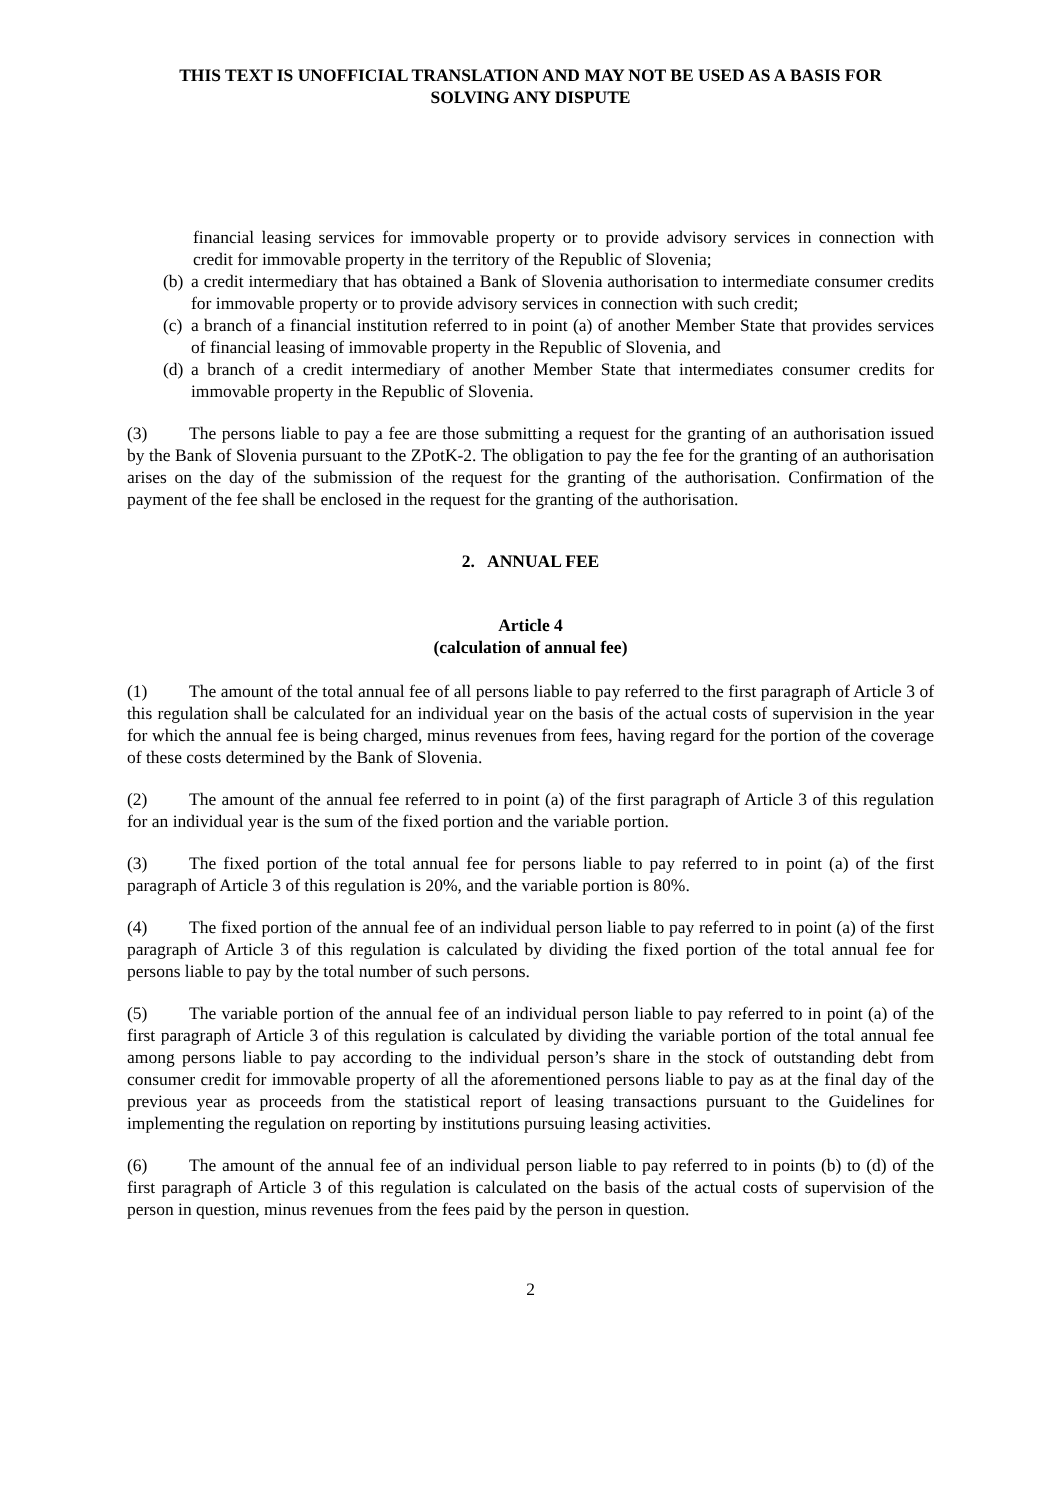THIS TEXT IS UNOFFICIAL TRANSLATION AND MAY NOT BE USED AS A BASIS FOR
SOLVING ANY DISPUTE
financial leasing services for immovable property or to provide advisory services in connection with credit for immovable property in the territory of the Republic of Slovenia;
(b) a credit intermediary that has obtained a Bank of Slovenia authorisation to intermediate consumer credits for immovable property or to provide advisory services in connection with such credit;
(c) a branch of a financial institution referred to in point (a) of another Member State that provides services of financial leasing of immovable property in the Republic of Slovenia, and
(d) a branch of a credit intermediary of another Member State that intermediates consumer credits for immovable property in the Republic of Slovenia.
(3) The persons liable to pay a fee are those submitting a request for the granting of an authorisation issued by the Bank of Slovenia pursuant to the ZPotK-2. The obligation to pay the fee for the granting of an authorisation arises on the day of the submission of the request for the granting of the authorisation. Confirmation of the payment of the fee shall be enclosed in the request for the granting of the authorisation.
2. ANNUAL FEE
Article 4
(calculation of annual fee)
(1) The amount of the total annual fee of all persons liable to pay referred to the first paragraph of Article 3 of this regulation shall be calculated for an individual year on the basis of the actual costs of supervision in the year for which the annual fee is being charged, minus revenues from fees, having regard for the portion of the coverage of these costs determined by the Bank of Slovenia.
(2) The amount of the annual fee referred to in point (a) of the first paragraph of Article 3 of this regulation for an individual year is the sum of the fixed portion and the variable portion.
(3) The fixed portion of the total annual fee for persons liable to pay referred to in point (a) of the first paragraph of Article 3 of this regulation is 20%, and the variable portion is 80%.
(4) The fixed portion of the annual fee of an individual person liable to pay referred to in point (a) of the first paragraph of Article 3 of this regulation is calculated by dividing the fixed portion of the total annual fee for persons liable to pay by the total number of such persons.
(5) The variable portion of the annual fee of an individual person liable to pay referred to in point (a) of the first paragraph of Article 3 of this regulation is calculated by dividing the variable portion of the total annual fee among persons liable to pay according to the individual person’s share in the stock of outstanding debt from consumer credit for immovable property of all the aforementioned persons liable to pay as at the final day of the previous year as proceeds from the statistical report of leasing transactions pursuant to the Guidelines for implementing the regulation on reporting by institutions pursuing leasing activities.
(6) The amount of the annual fee of an individual person liable to pay referred to in points (b) to (d) of the first paragraph of Article 3 of this regulation is calculated on the basis of the actual costs of supervision of the person in question, minus revenues from the fees paid by the person in question.
2